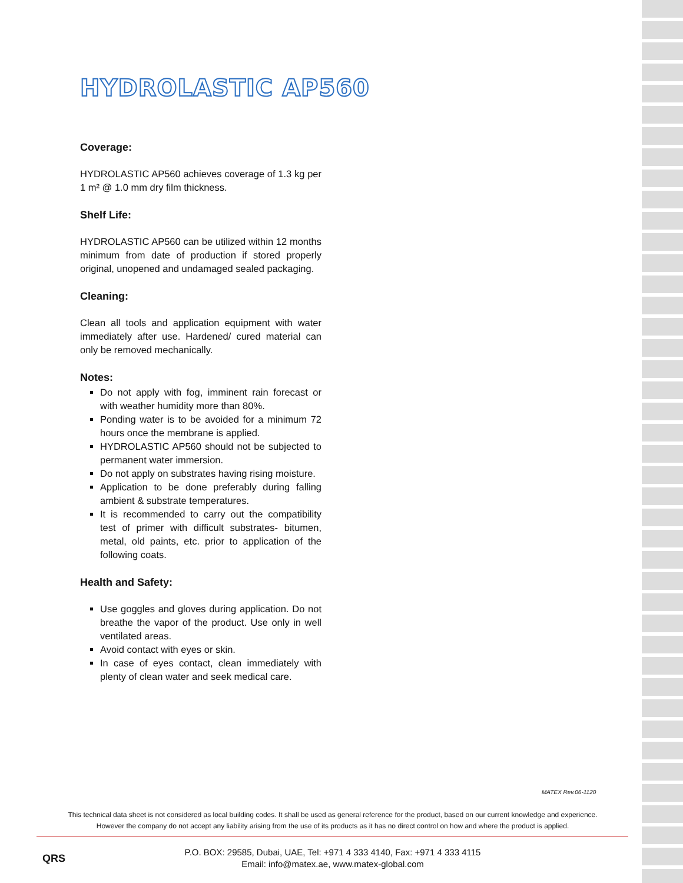HYDROLASTIC AP560
Coverage:
HYDROLASTIC AP560 achieves coverage of 1.3 kg per 1 m² @ 1.0 mm dry film thickness.
Shelf Life:
HYDROLASTIC AP560 can be utilized within 12 months minimum from date of production if stored properly original, unopened and undamaged sealed packaging.
Cleaning:
Clean all tools and application equipment with water immediately after use. Hardened/ cured material can only be removed mechanically.
Notes:
Do not apply with fog, imminent rain forecast or with weather humidity more than 80%.
Ponding water is to be avoided for a minimum 72 hours once the membrane is applied.
HYDROLASTIC AP560 should not be subjected to permanent water immersion.
Do not apply on substrates having rising moisture.
Application to be done preferably during falling ambient & substrate temperatures.
It is recommended to carry out the compatibility test of primer with difficult substrates- bitumen, metal, old paints, etc. prior to application of the following coats.
Health and Safety:
Use goggles and gloves during application. Do not breathe the vapor of the product. Use only in well ventilated areas.
Avoid contact with eyes or skin.
In case of eyes contact, clean immediately with plenty of clean water and seek medical care.
MATEX Rev.06-1120
This technical data sheet is not considered as local building codes. It shall be used as general reference for the product, based on our current knowledge and experience.
However the company do not accept any liability arising from the use of its products as it has no direct control on how and where the product is applied.
QRS
P.O. BOX: 29585, Dubai, UAE, Tel: +971 4 333 4140, Fax: +971 4 333 4115
Email: info@matex.ae, www.matex-global.com